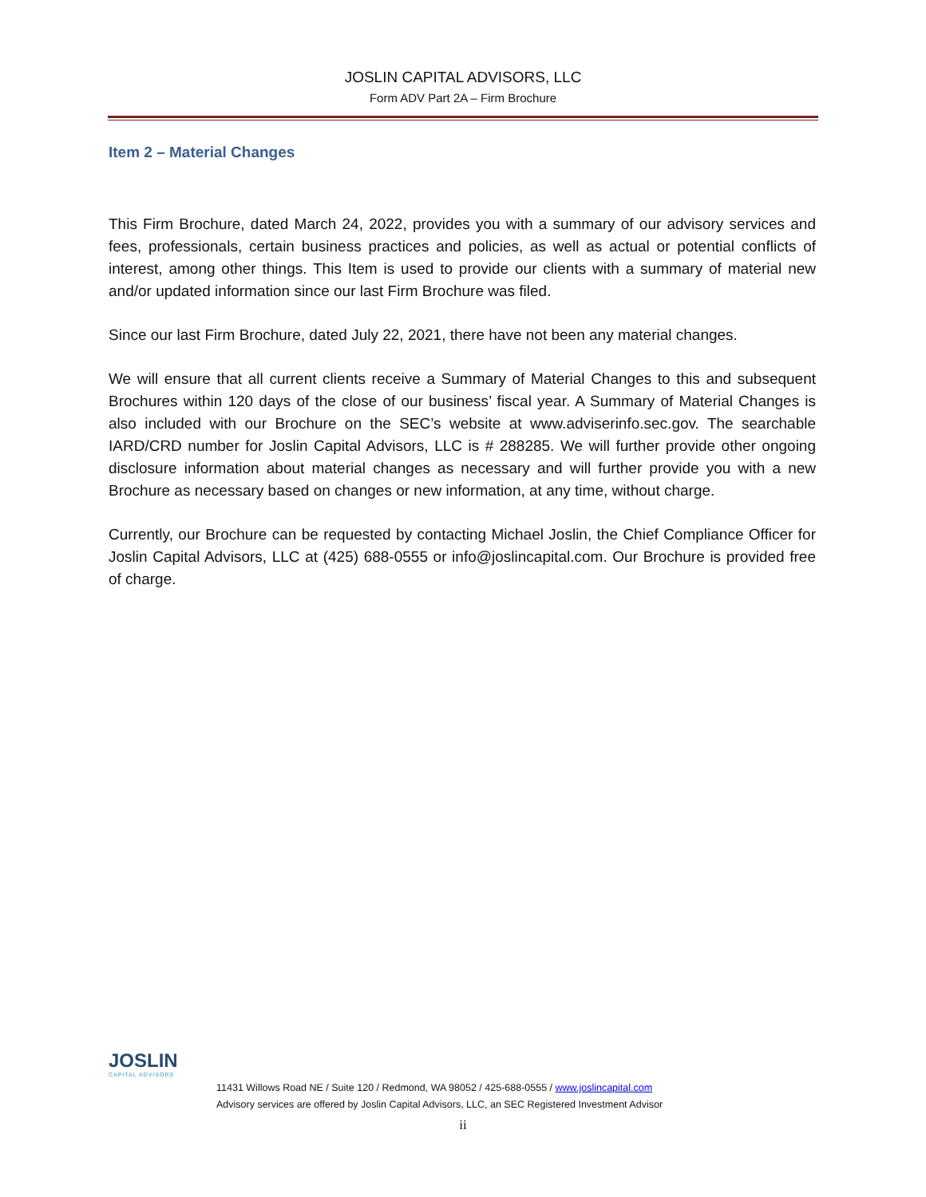JOSLIN CAPITAL ADVISORS, LLC
Form ADV Part 2A – Firm Brochure
Item 2 – Material Changes
This Firm Brochure, dated March 24, 2022, provides you with a summary of our advisory services and fees, professionals, certain business practices and policies, as well as actual or potential conflicts of interest, among other things. This Item is used to provide our clients with a summary of material new and/or updated information since our last Firm Brochure was filed.
Since our last Firm Brochure, dated July 22, 2021, there have not been any material changes.
We will ensure that all current clients receive a Summary of Material Changes to this and subsequent Brochures within 120 days of the close of our business’ fiscal year. A Summary of Material Changes is also included with our Brochure on the SEC’s website at www.adviserinfo.sec.gov. The searchable IARD/CRD number for Joslin Capital Advisors, LLC is # 288285. We will further provide other ongoing disclosure information about material changes as necessary and will further provide you with a new Brochure as necessary based on changes or new information, at any time, without charge.
Currently, our Brochure can be requested by contacting Michael Joslin, the Chief Compliance Officer for Joslin Capital Advisors, LLC at (425) 688-0555 or info@joslincapital.com. Our Brochure is provided free of charge.
JOSLIN
CAPITAL ADVISORS
11431 Willows Road NE / Suite 120 / Redmond, WA 98052 / 425-688-0555 / www.joslincapital.com
Advisory services are offered by Joslin Capital Advisors, LLC, an SEC Registered Investment Advisor
ii